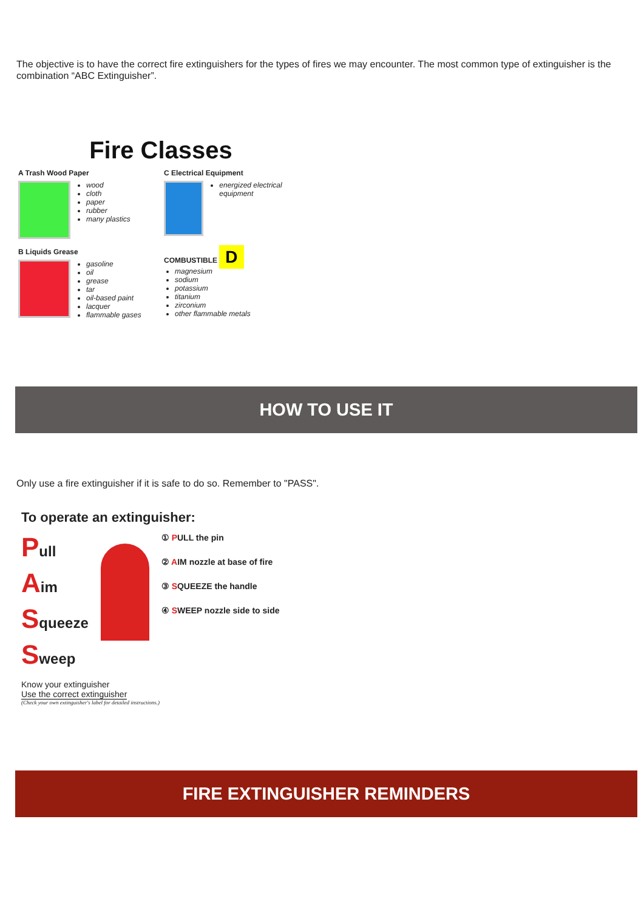The objective is to have the correct fire extinguishers for the types of fires we may encounter. The most common type of extinguisher is the combination “ABC Extinguisher”.
Fire Classes
A Trash Wood Paper
wood
cloth
paper
rubber
many plastics
C Electrical Equipment
energized electrical equipment
B Liquids Grease
gasoline
oil
grease
tar
oil-based paint
lacquer
flammable gases
COMBUSTIBLE D
magnesium
sodium
potassium
titanium
zirconium
other flammable metals
HOW TO USE IT
Only use a fire extinguisher if it is safe to do so. Remember to "PASS".
To operate an extinguisher:
Pull
Aim
Squeeze
Sweep
① PULL the pin
② AIM nozzle at base of fire
③ SQUEEZE the handle
④ SWEEP nozzle side to side
Know your extinguisher
Use the correct extinguisher
(Check your own extinguisher's label for detailed instructions.)
FIRE EXTINGUISHER REMINDERS